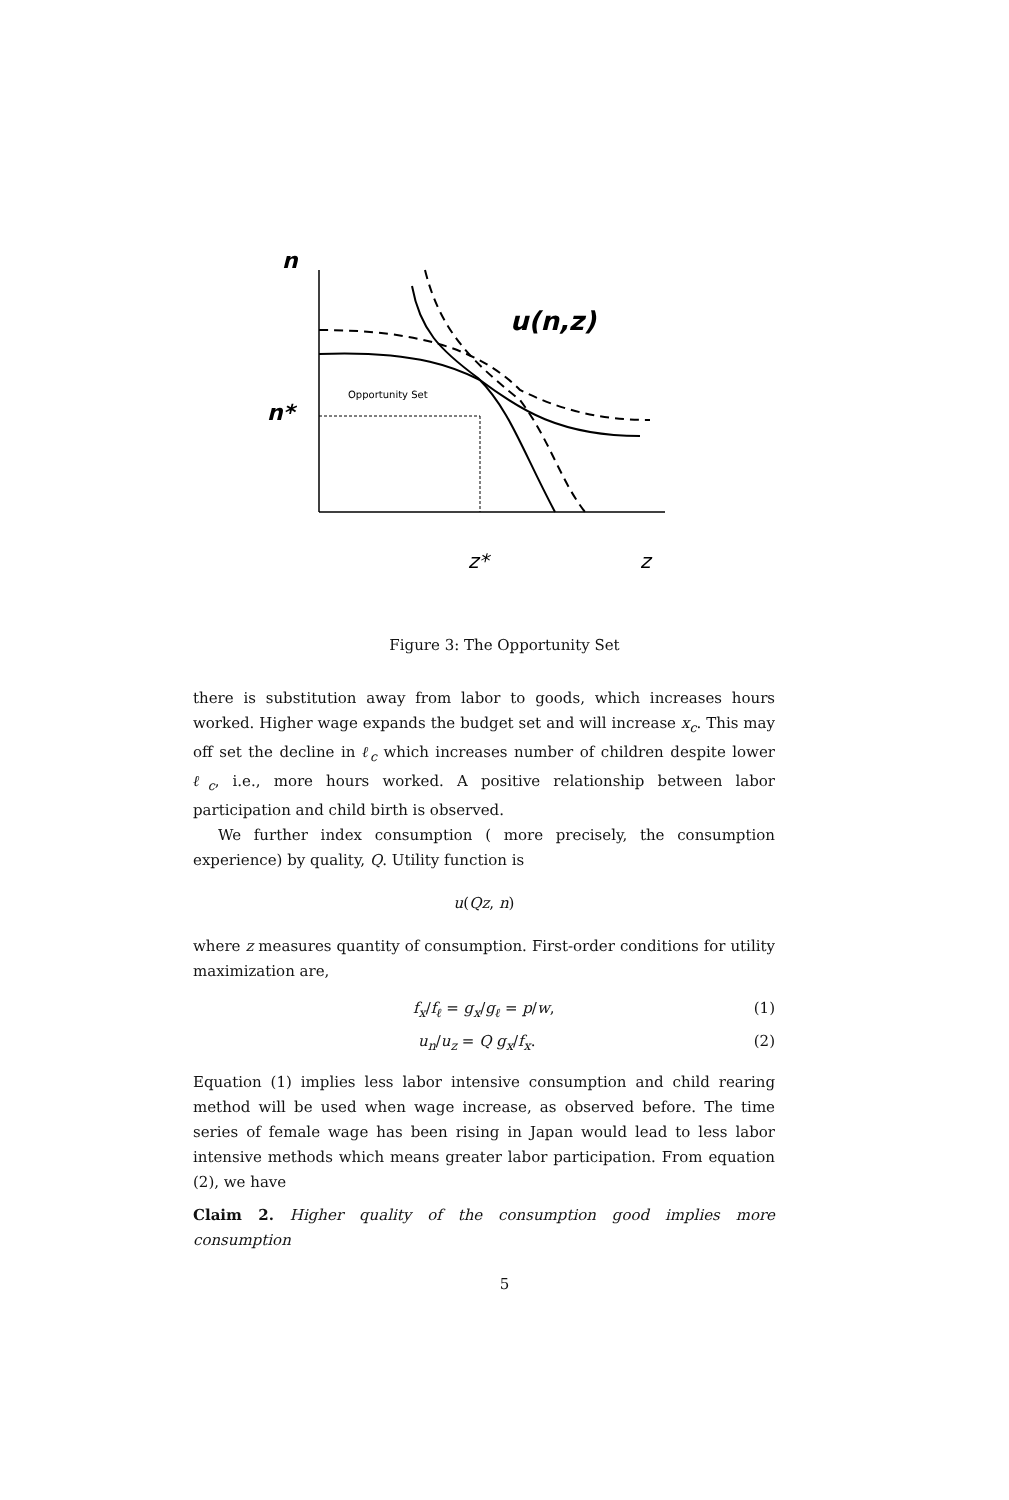n
n*
Opportunity Set
u(n,z)
z*
z
Figure 3: The Opportunity Set
there is substitution away from labor to goods, which increases hours worked. Higher wage expands the budget set and will increase x<sub>c</sub>. This may off set the decline in ℓ<sub>c</sub> which increases number of children despite lower ℓ<sub>c</sub>, i.e., more hours worked. A positive relationship between labor participation and child birth is observed.
We further index consumption ( more precisely, the consumption experience) by quality, Q. Utility function is
u(Qz, n)
where z measures quantity of consumption. First-order conditions for utility maximization are,
f<sub>x</sub>/f<sub>ℓ</sub> = g<sub>x</sub>/g<sub>ℓ</sub> = p/w, (1)
u<sub>n</sub>/u<sub>z</sub> = Q g<sub>x</sub>/f<sub>x</sub>. (2)
Equation (1) implies less labor intensive consumption and child rearing method will be used when wage increase, as observed before. The time series of female wage has been rising in Japan would lead to less labor intensive methods which means greater labor participation. From equation (2), we have
Claim 2. Higher quality of the consumption good implies more consumption
5